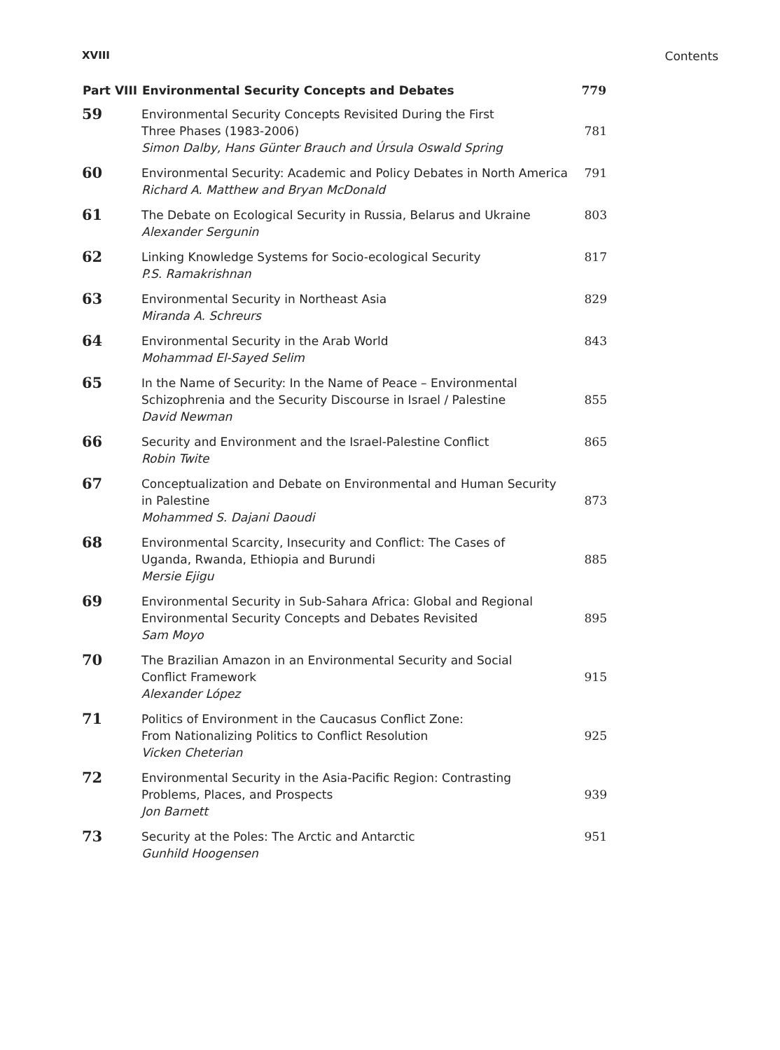XVIII Contents
| Part VIII | Environmental Security Concepts and Debates | 779 |
| --- | --- | --- |
| 59 | Environmental Security Concepts Revisited During the First Three Phases (1983-2006) Simon Dalby, Hans Günter Brauch and Úrsula Oswald Spring | 781 |
| 60 | Environmental Security: Academic and Policy Debates in North America Richard A. Matthew and Bryan McDonald | 791 |
| 61 | The Debate on Ecological Security in Russia, Belarus and Ukraine Alexander Sergunin | 803 |
| 62 | Linking Knowledge Systems for Socio-ecological Security P.S. Ramakrishnan | 817 |
| 63 | Environmental Security in Northeast Asia Miranda A. Schreurs | 829 |
| 64 | Environmental Security in the Arab World Mohammad El-Sayed Selim | 843 |
| 65 | In the Name of Security: In the Name of Peace – Environmental Schizophrenia and the Security Discourse in Israel / Palestine David Newman | 855 |
| 66 | Security and Environment and the Israel-Palestine Conflict Robin Twite | 865 |
| 67 | Conceptualization and Debate on Environmental and Human Security in Palestine Mohammed S. Dajani Daoudi | 873 |
| 68 | Environmental Scarcity, Insecurity and Conflict: The Cases of Uganda, Rwanda, Ethiopia and Burundi Mersie Ejigu | 885 |
| 69 | Environmental Security in Sub-Sahara Africa: Global and Regional Environmental Security Concepts and Debates Revisited Sam Moyo | 895 |
| 70 | The Brazilian Amazon in an Environmental Security and Social Conflict Framework Alexander López | 915 |
| 71 | Politics of Environment in the Caucasus Conflict Zone: From Nationalizing Politics to Conflict Resolution Vicken Cheterian | 925 |
| 72 | Environmental Security in the Asia-Pacific Region: Contrasting Problems, Places, and Prospects Jon Barnett | 939 |
| 73 | Security at the Poles: The Arctic and Antarctic Gunhild Hoogensen | 951 |